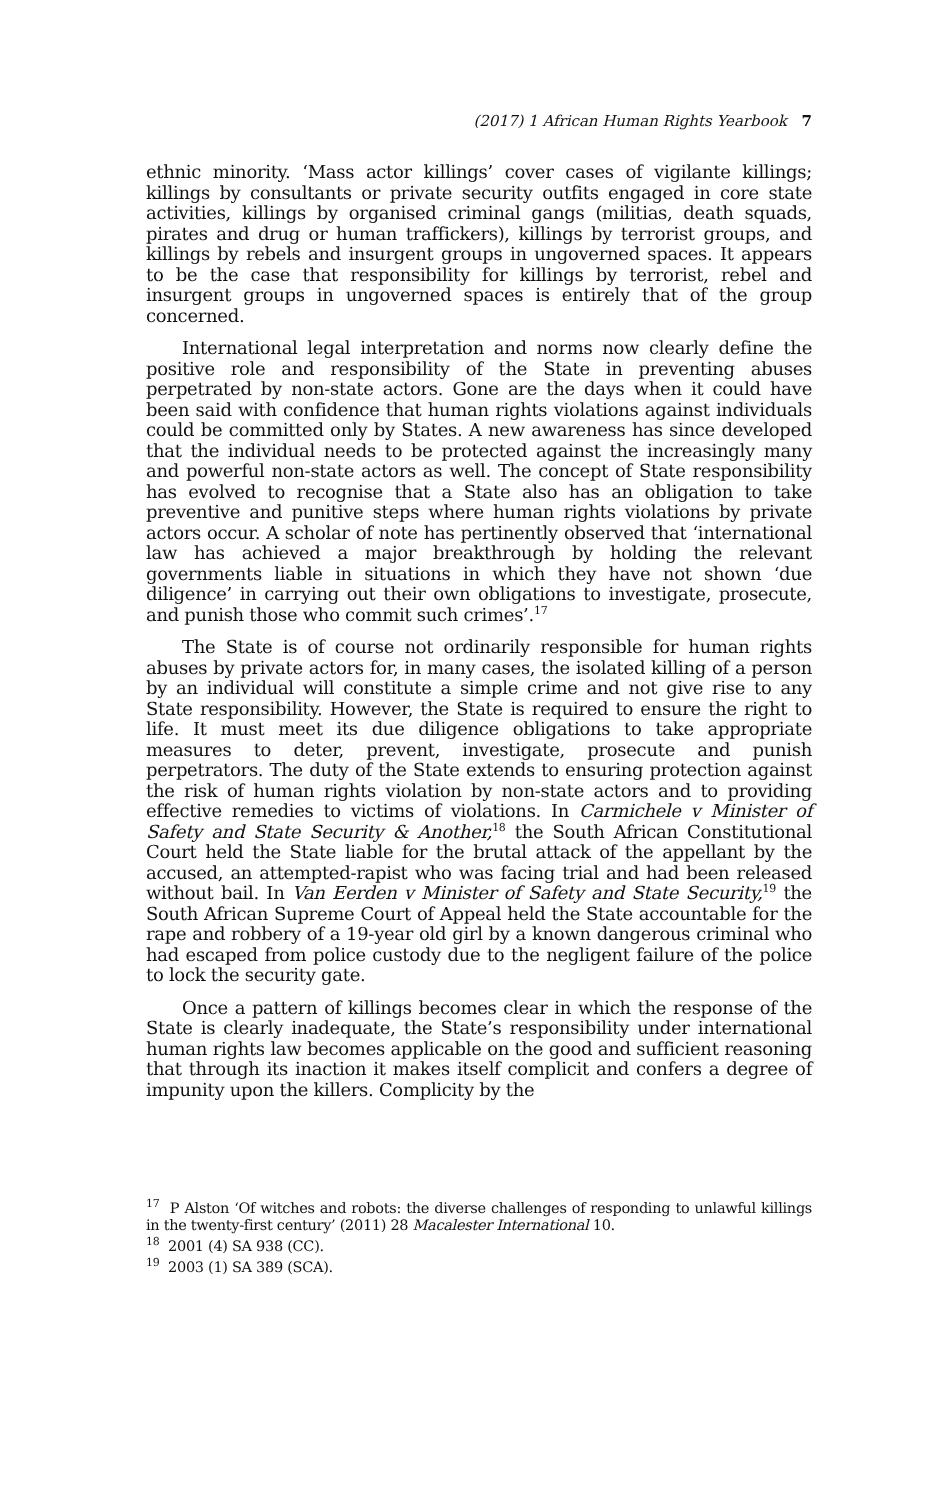(2017) 1 African Human Rights Yearbook 7
ethnic minority. ‘Mass actor killings’ cover cases of vigilante killings; killings by consultants or private security outfits engaged in core state activities, killings by organised criminal gangs (militias, death squads, pirates and drug or human traffickers), killings by terrorist groups, and killings by rebels and insurgent groups in ungoverned spaces. It appears to be the case that responsibility for killings by terrorist, rebel and insurgent groups in ungoverned spaces is entirely that of the group concerned.
International legal interpretation and norms now clearly define the positive role and responsibility of the State in preventing abuses perpetrated by non-state actors. Gone are the days when it could have been said with confidence that human rights violations against individuals could be committed only by States. A new awareness has since developed that the individual needs to be protected against the increasingly many and powerful non-state actors as well. The concept of State responsibility has evolved to recognise that a State also has an obligation to take preventive and punitive steps where human rights violations by private actors occur. A scholar of note has pertinently observed that ‘international law has achieved a major breakthrough by holding the relevant governments liable in situations in which they have not shown ‘due diligence’ in carrying out their own obligations to investigate, prosecute, and punish those who commit such crimes’.<sup>17</sup>
The State is of course not ordinarily responsible for human rights abuses by private actors for, in many cases, the isolated killing of a person by an individual will constitute a simple crime and not give rise to any State responsibility. However, the State is required to ensure the right to life. It must meet its due diligence obligations to take appropriate measures to deter, prevent, investigate, prosecute and punish perpetrators. The duty of the State extends to ensuring protection against the risk of human rights violation by non-state actors and to providing effective remedies to victims of violations. In Carmichele v Minister of Safety and State Security & Another,<sup>18</sup> the South African Constitutional Court held the State liable for the brutal attack of the appellant by the accused, an attempted-rapist who was facing trial and had been released without bail. In Van Eerden v Minister of Safety and State Security,<sup>19</sup> the South African Supreme Court of Appeal held the State accountable for the rape and robbery of a 19-year old girl by a known dangerous criminal who had escaped from police custody due to the negligent failure of the police to lock the security gate.
Once a pattern of killings becomes clear in which the response of the State is clearly inadequate, the State’s responsibility under international human rights law becomes applicable on the good and sufficient reasoning that through its inaction it makes itself complicit and confers a degree of impunity upon the killers. Complicity by the
<sup>17</sup> P Alston ‘Of witches and robots: the diverse challenges of responding to unlawful killings in the twenty-first century’ (2011) 28 Macalester International 10.
<sup>18</sup> 2001 (4) SA 938 (CC).
<sup>19</sup> 2003 (1) SA 389 (SCA).